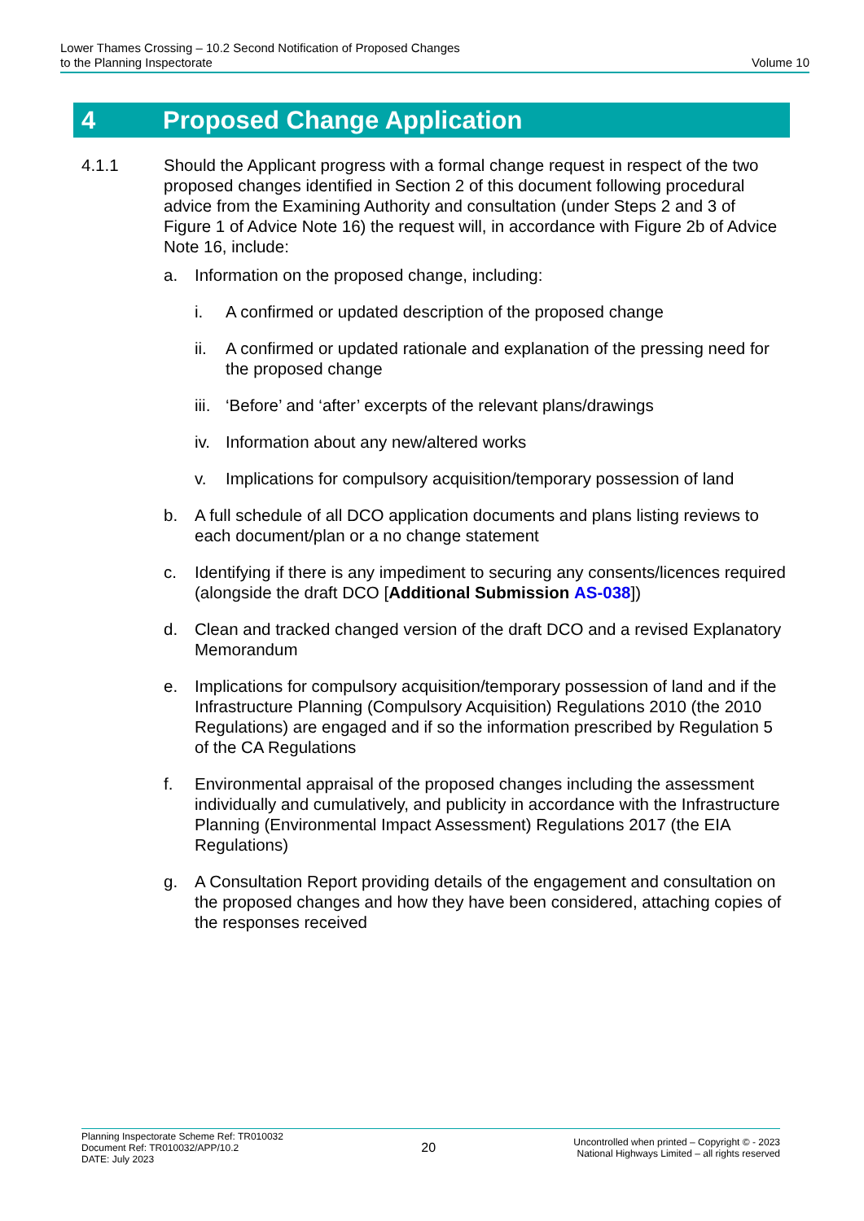Lower Thames Crossing – 10.2 Second Notification of Proposed Changes
to the Planning Inspectorate
Volume 10
4 Proposed Change Application
4.1.1 Should the Applicant progress with a formal change request in respect of the two proposed changes identified in Section 2 of this document following procedural advice from the Examining Authority and consultation (under Steps 2 and 3 of Figure 1 of Advice Note 16) the request will, in accordance with Figure 2b of Advice Note 16, include:
a. Information on the proposed change, including:
i. A confirmed or updated description of the proposed change
ii. A confirmed or updated rationale and explanation of the pressing need for the proposed change
iii.
‘Before’ and ‘after’ excerpts of the relevant plans/drawings
iv. Information about any new/altered works
v. Implications for compulsory acquisition/temporary possession of land
b. A full schedule of all DCO application documents and plans listing reviews to each document/plan or a no change statement
c. Identifying if there is any impediment to securing any consents/licences required (alongside the draft DCO [Additional Submission AS-038])
d. Clean and tracked changed version of the draft DCO and a revised Explanatory Memorandum
e. Implications for compulsory acquisition/temporary possession of land and if the Infrastructure Planning (Compulsory Acquisition) Regulations 2010 (the 2010 Regulations) are engaged and if so the information prescribed by Regulation 5 of the CA Regulations
f. Environmental appraisal of the proposed changes including the assessment individually and cumulatively, and publicity in accordance with the Infrastructure Planning (Environmental Impact Assessment) Regulations 2017 (the EIA Regulations)
g. A Consultation Report providing details of the engagement and consultation on the proposed changes and how they have been considered, attaching copies of the responses received
Planning Inspectorate Scheme Ref: TR010032
Document Ref: TR010032/APP/10.2
DATE: July 2023
20
Uncontrolled when printed – Copyright © - 2023
National Highways Limited – all rights reserved